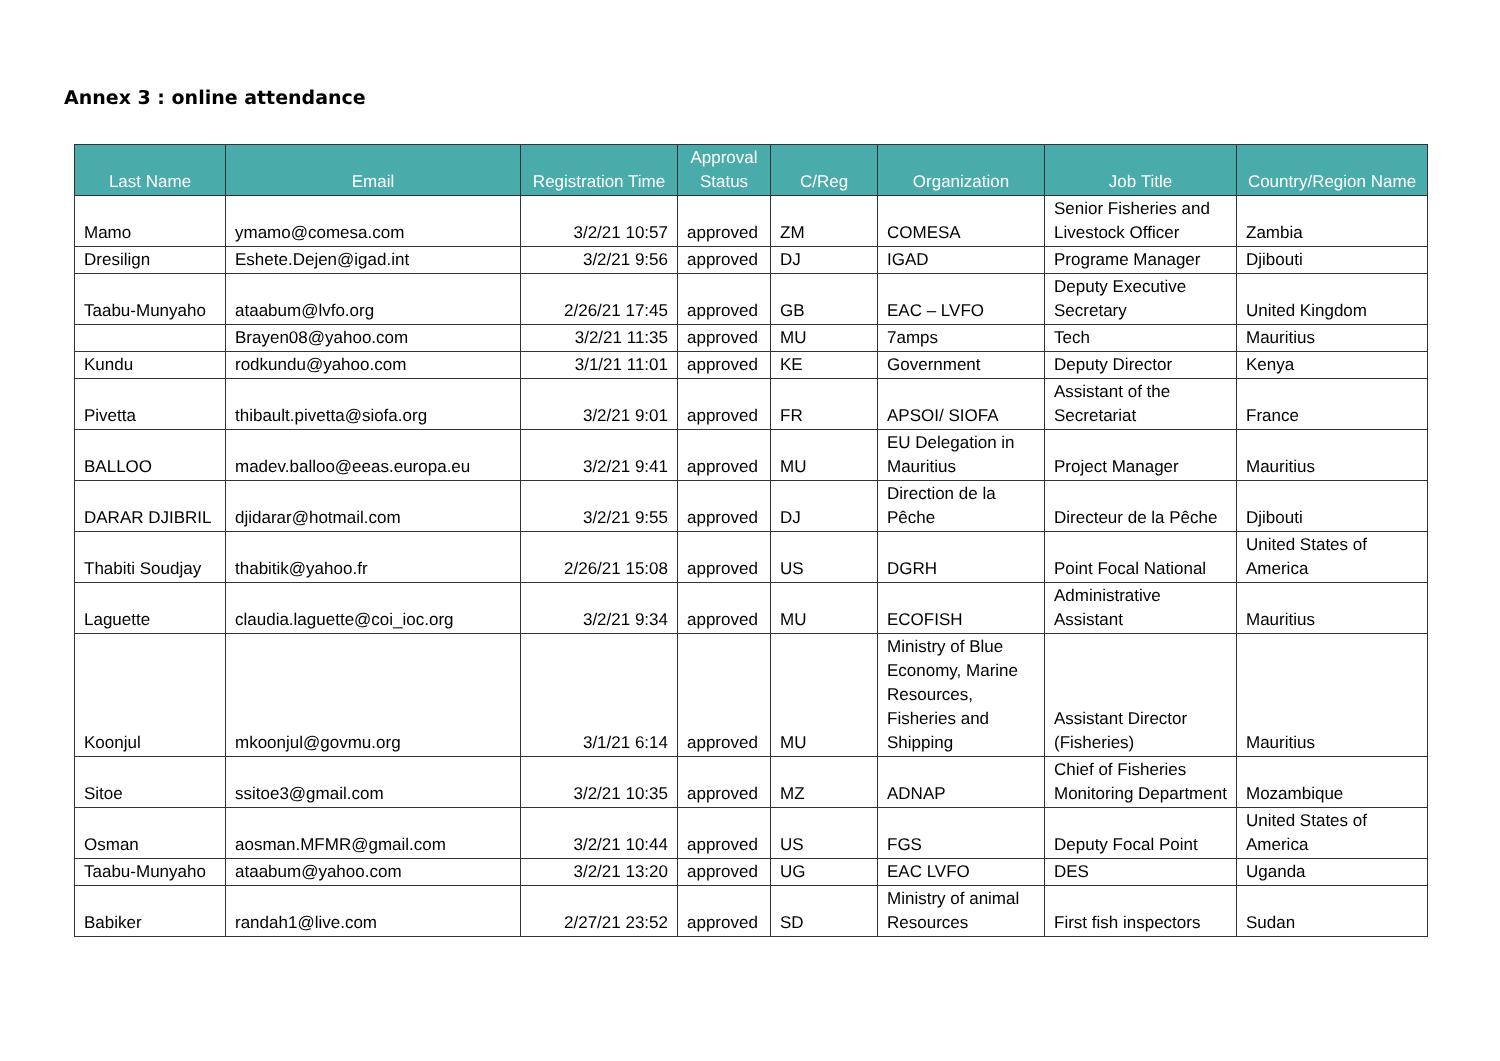Annex 3 : online attendance
| Last Name | Email | Registration Time | Approval Status | C/Reg | Organization | Job Title | Country/Region Name |
| --- | --- | --- | --- | --- | --- | --- | --- |
| Mamo | ymamo@comesa.com | 3/2/21 10:57 | approved | ZM | COMESA | Senior Fisheries and Livestock Officer | Zambia |
| Dresilign | Eshete.Dejen@igad.int | 3/2/21 9:56 | approved | DJ | IGAD | Programe Manager | Djibouti |
| Taabu-Munyaho | ataabum@lvfo.org | 2/26/21 17:45 | approved | GB | EAC – LVFO | Deputy Executive Secretary | United Kingdom |
| | Brayen08@yahoo.com | 3/2/21 11:35 | approved | MU | 7amps | Tech | Mauritius |
| Kundu | rodkundu@yahoo.com | 3/1/21 11:01 | approved | KE | Government | Deputy Director | Kenya |
| Pivetta | thibault.pivetta@siofa.org | 3/2/21 9:01 | approved | FR | APSOI/ SIOFA | Assistant of the Secretariat | France |
| BALLOO | madev.balloo@eeas.europa.eu | 3/2/21 9:41 | approved | MU | EU Delegation in Mauritius | Project Manager | Mauritius |
| DARAR DJIBRIL | djidarar@hotmail.com | 3/2/21 9:55 | approved | DJ | Direction de la Pêche | Directeur de la Pêche | Djibouti |
| Thabiti Soudjay | thabitik@yahoo.fr | 2/26/21 15:08 | approved | US | DGRH | Point Focal National | United States of America |
| Laguette | claudia.laguette@coi_ioc.org | 3/2/21 9:34 | approved | MU | ECOFISH | Administrative Assistant | Mauritius |
| Koonjul | mkoonjul@govmu.org | 3/1/21 6:14 | approved | MU | Ministry of Blue Economy, Marine Resources, Fisheries and Shipping | Assistant Director (Fisheries) | Mauritius |
| Sitoe | ssitoe3@gmail.com | 3/2/21 10:35 | approved | MZ | ADNAP | Chief of Fisheries Monitoring Department | Mozambique |
| Osman | aosman.MFMR@gmail.com | 3/2/21 10:44 | approved | US | FGS | Deputy Focal Point | United States of America |
| Taabu-Munyaho | ataabum@yahoo.com | 3/2/21 13:20 | approved | UG | EAC LVFO | DES | Uganda |
| Babiker | randah1@live.com | 2/27/21 23:52 | approved | SD | Ministry of animal Resources | First fish inspectors | Sudan |